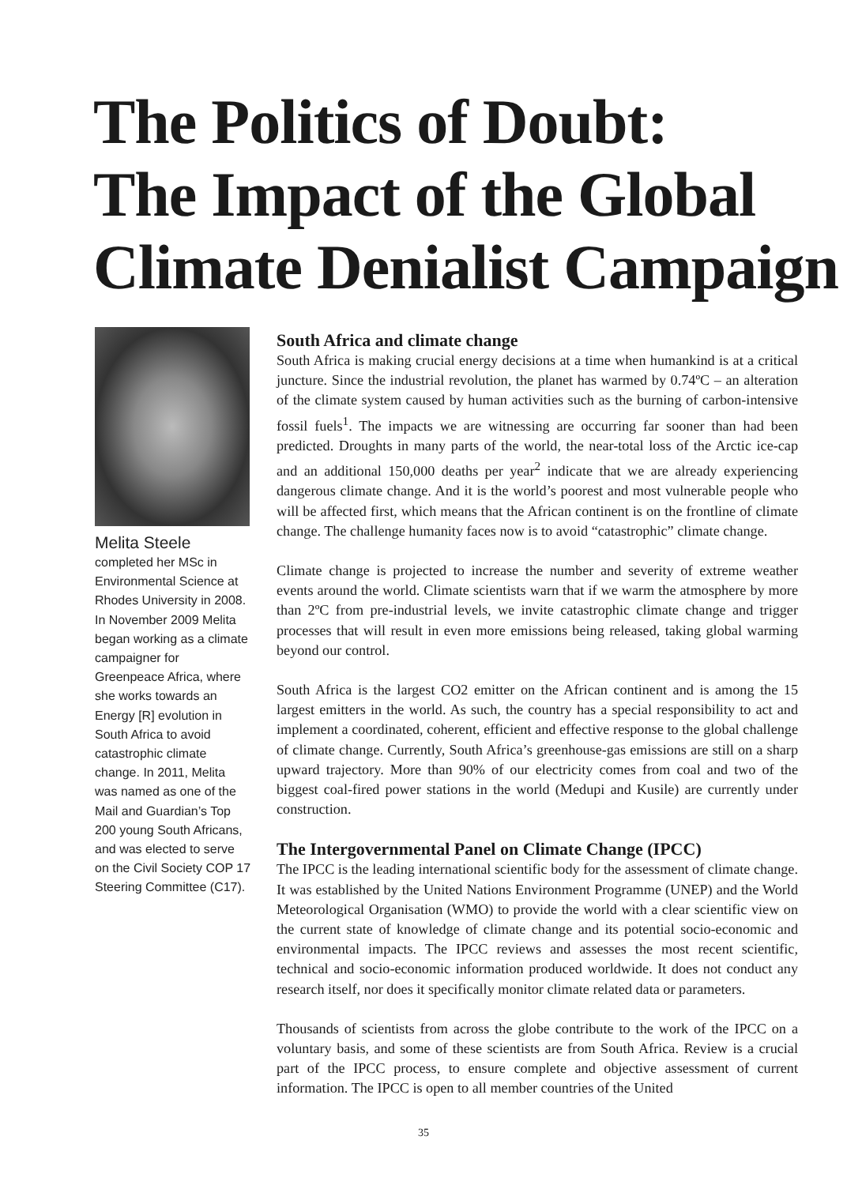The Politics of Doubt:
The Impact of the Global
Climate Denialist Campaign
Melita Steele
completed her MSc in Environmental Science at Rhodes University in 2008. In November 2009 Melita began working as a climate campaigner for Greenpeace Africa, where she works towards an Energy [R] evolution in South Africa to avoid catastrophic climate change. In 2011, Melita was named as one of the Mail and Guardian’s Top 200 young South Africans, and was elected to serve on the Civil Society COP 17 Steering Committee (C17).
South Africa and climate change
South Africa is making crucial energy decisions at a time when humankind is at a critical juncture. Since the industrial revolution, the planet has warmed by 0.74ºC – an alteration of the climate system caused by human activities such as the burning of carbon-intensive fossil fuels<sup>1</sup>. The impacts we are witnessing are occurring far sooner than had been predicted. Droughts in many parts of the world, the near-total loss of the Arctic ice-cap and an additional 150,000 deaths per year<sup>2</sup> indicate that we are already experiencing dangerous climate change. And it is the world’s poorest and most vulnerable people who will be affected first, which means that the African continent is on the frontline of climate change. The challenge humanity faces now is to avoid “catastrophic” climate change.
Climate change is projected to increase the number and severity of extreme weather events around the world. Climate scientists warn that if we warm the atmosphere by more than 2ºC from pre-industrial levels, we invite catastrophic climate change and trigger processes that will result in even more emissions being released, taking global warming beyond our control.
South Africa is the largest CO2 emitter on the African continent and is among the 15 largest emitters in the world. As such, the country has a special responsibility to act and implement a coordinated, coherent, efficient and effective response to the global challenge of climate change. Currently, South Africa’s greenhouse-gas emissions are still on a sharp upward trajectory. More than 90% of our electricity comes from coal and two of the biggest coal-fired power stations in the world (Medupi and Kusile) are currently under construction.
The Intergovernmental Panel on Climate Change (IPCC)
The IPCC is the leading international scientific body for the assessment of climate change. It was established by the United Nations Environment Programme (UNEP) and the World Meteorological Organisation (WMO) to provide the world with a clear scientific view on the current state of knowledge of climate change and its potential socio-economic and environmental impacts. The IPCC reviews and assesses the most recent scientific, technical and socio-economic information produced worldwide. It does not conduct any research itself, nor does it specifically monitor climate related data or parameters.
Thousands of scientists from across the globe contribute to the work of the IPCC on a voluntary basis, and some of these scientists are from South Africa. Review is a crucial part of the IPCC process, to ensure complete and objective assessment of current information. The IPCC is open to all member countries of the United
35